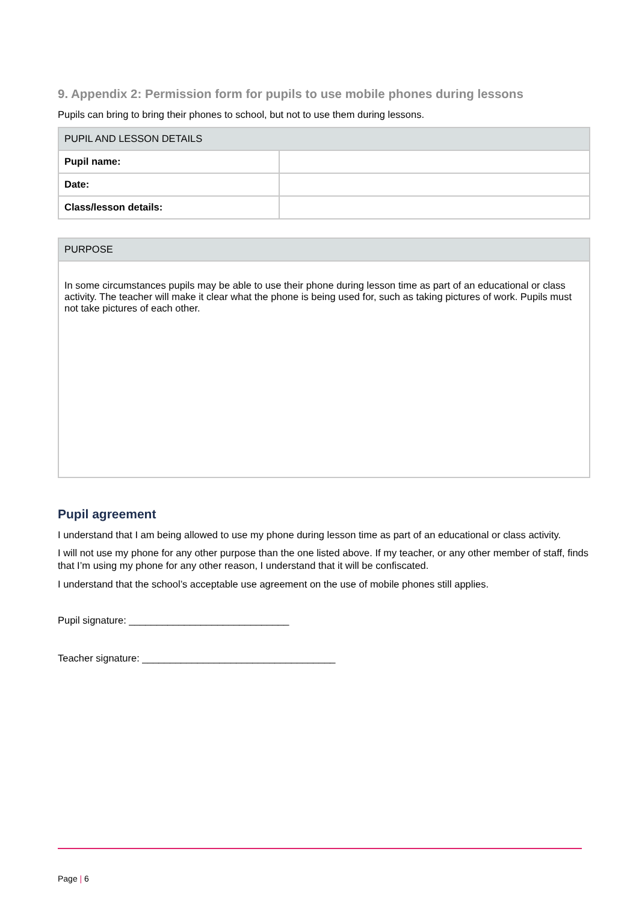9. Appendix 2: Permission form for pupils to use mobile phones during lessons
Pupils can bring to bring their phones to school, but not to use them during lessons.
| PUPIL AND LESSON DETAILS | |
| Pupil name: | |
| Date: | |
| Class/lesson details: | |
| PURPOSE |
| In some circumstances pupils may be able to use their phone during lesson time as part of an educational or class activity. The teacher will make it clear what the phone is being used for, such as taking pictures of work. Pupils must not take pictures of each other. |
Pupil agreement
I understand that I am being allowed to use my phone during lesson time as part of an educational or class activity.
I will not use my phone for any other purpose than the one listed above. If my teacher, or any other member of staff, finds that I’m using my phone for any other reason, I understand that it will be confiscated.
I understand that the school’s acceptable use agreement on the use of mobile phones still applies.
Pupil signature: _____________________________
Teacher signature: ___________________________________
Page | 6